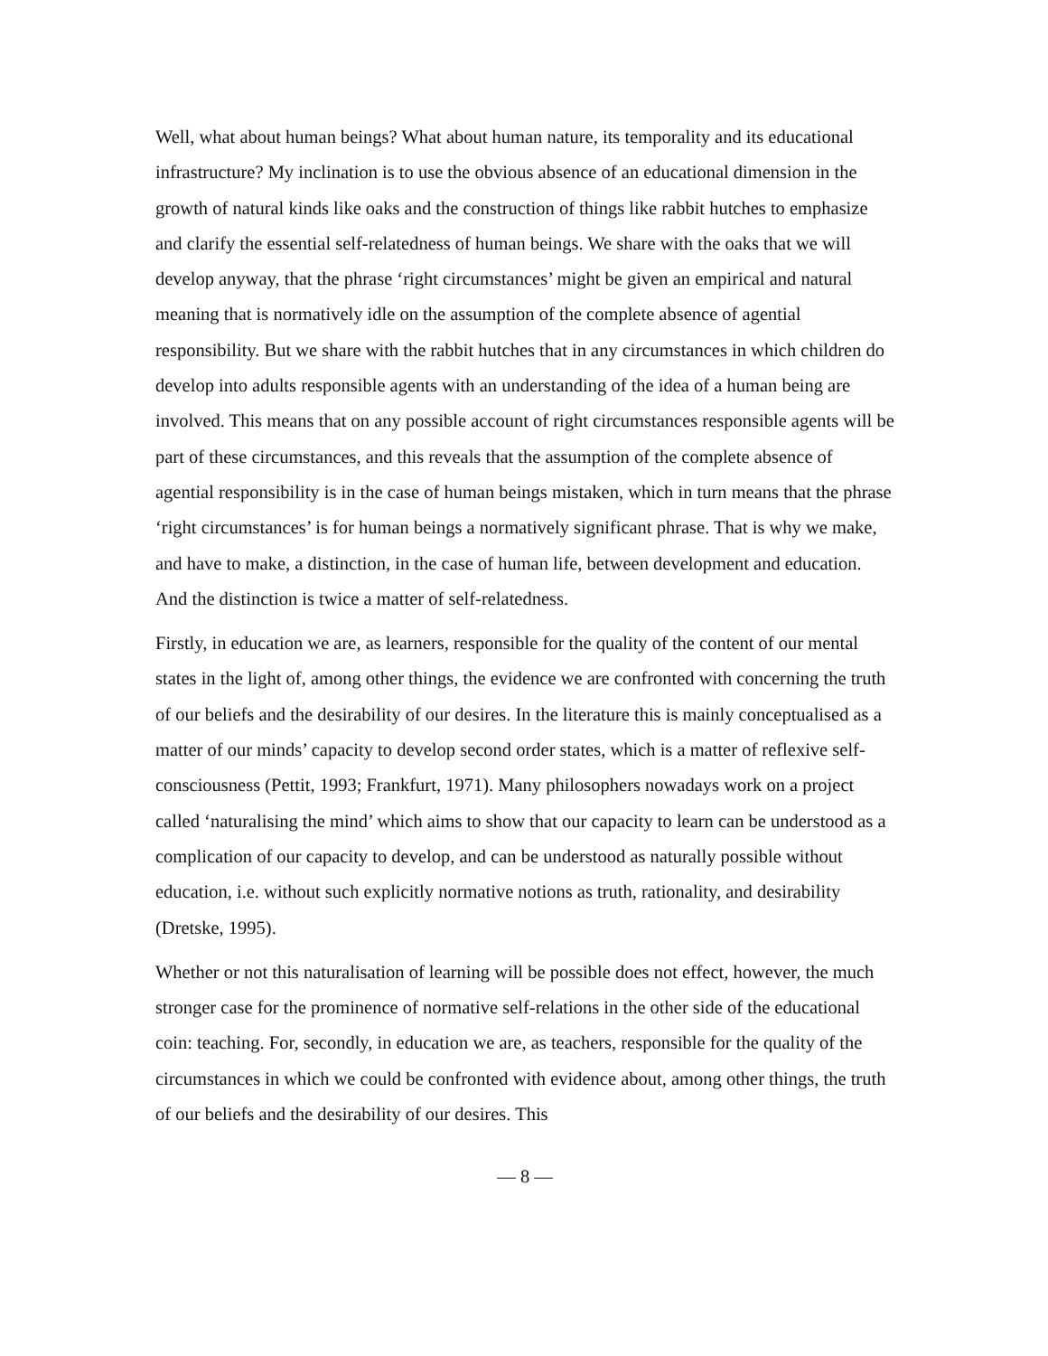Well, what about human beings? What about human nature, its temporality and its educational infrastructure? My inclination is to use the obvious absence of an educational dimension in the growth of natural kinds like oaks and the construction of things like rabbit hutches to emphasize and clarify the essential self-relatedness of human beings. We share with the oaks that we will develop anyway, that the phrase ‘right circum­stances’ might be given an empirical and natural meaning that is normatively idle on the assumption of the complete absence of agential responsibility. But we share with the rabbit hutches that in any circumstances in which children do develop into adults responsible agents with an understanding of the idea of a human being are involved. This means that on any possible account of right circumstances responsible agents will be part of these circumstances, and this reveals that the assumption of the complete absence of agential responsibility is in the case of human beings mistaken, which in turn means that the phrase ‘right circumstances’ is for human beings a normatively significant phrase. That is why we make, and have to make, a distinction, in the case of human life, between development and education. And the distinction is twice a matter of self-relatedness.
Firstly, in education we are, as learners, responsible for the quality of the content of our mental states in the light of, among other things, the evidence we are confronted with concerning the truth of our beliefs and the desirability of our desires. In the literature this is mainly conceptualised as a matter of our minds’ capacity to develop second order states, which is a matter of reflexive self-consciousness (Pettit, 1993; Frankfurt, 1971). Many philosophers nowadays work on a project called ‘naturalising the mind’ which aims to show that our capacity to learn can be understood as a complication of our capacity to develop, and can be understood as naturally possible without education, i.e. without such explicitly normative notions as truth, rationality, and desirability (Dretske, 1995).
Whether or not this naturalisation of learning will be possible does not effect, however, the much stronger case for the prominence of normative self-relations in the other side of the educational coin: teaching. For, secondly, in education we are, as teachers, respon­sible for the quality of the circumstances in which we could be confronted with evidence about, among other things, the truth of our beliefs and the desirability of our desires. This
— 8 —